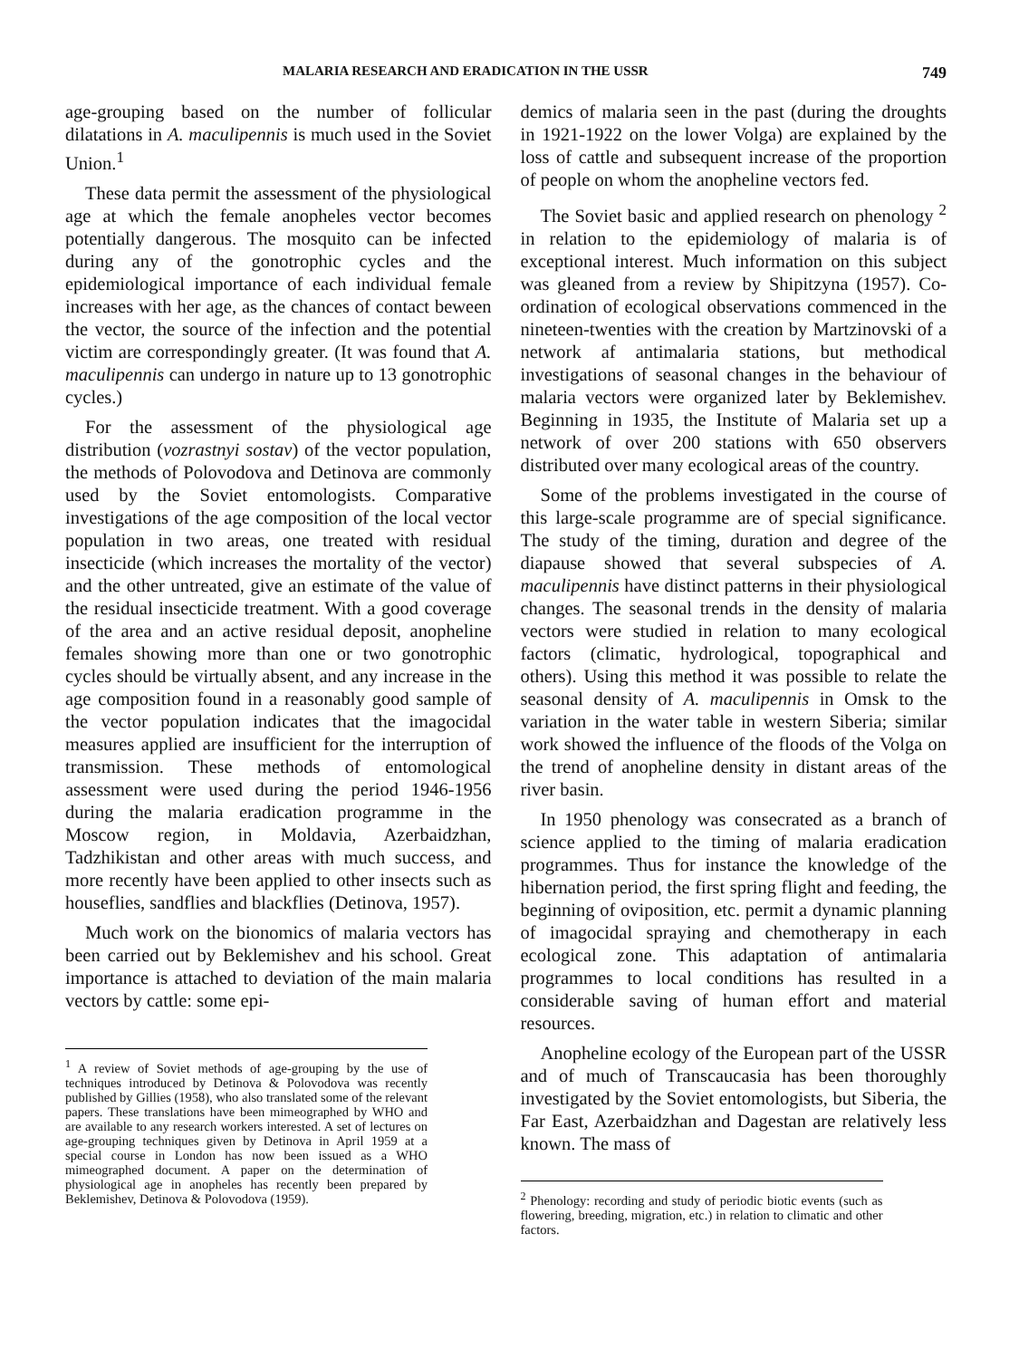MALARIA RESEARCH AND ERADICATION IN THE USSR 749
age-grouping based on the number of follicular dilatations in A. maculipennis is much used in the Soviet Union.<sup>1</sup>
These data permit the assessment of the physiological age at which the female anopheles vector becomes potentially dangerous. The mosquito can be infected during any of the gonotrophic cycles and the epidemiological importance of each individual female increases with her age, as the chances of contact beween the vector, the source of the infection and the potential victim are correspondingly greater. (It was found that A. maculipennis can undergo in nature up to 13 gonotrophic cycles.)
For the assessment of the physiological age distribution (vozrastnyi sostav) of the vector population, the methods of Polovodova and Detinova are commonly used by the Soviet entomologists. Comparative investigations of the age composition of the local vector population in two areas, one treated with residual insecticide (which increases the mortality of the vector) and the other untreated, give an estimate of the value of the residual insecticide treatment. With a good coverage of the area and an active residual deposit, anopheline females showing more than one or two gonotrophic cycles should be virtually absent, and any increase in the age composition found in a reasonably good sample of the vector population indicates that the imagocidal measures applied are insufficient for the interruption of transmission. These methods of entomological assessment were used during the period 1946-1956 during the malaria eradication programme in the Moscow region, in Moldavia, Azerbaidzhan, Tadzhikistan and other areas with much success, and more recently have been applied to other insects such as houseflies, sandflies and blackflies (Detinova, 1957).
Much work on the bionomics of malaria vectors has been carried out by Beklemishev and his school. Great importance is attached to deviation of the main malaria vectors by cattle: some epi-
<sup>1</sup> A review of Soviet methods of age-grouping by the use of techniques introduced by Detinova & Polovodova was recently published by Gillies (1958), who also translated some of the relevant papers. These translations have been mimeographed by WHO and are available to any research workers interested. A set of lectures on age-grouping techniques given by Detinova in April 1959 at a special course in London has now been issued as a WHO mimeographed document. A paper on the determination of physiological age in anopheles has recently been prepared by Beklemishev, Detinova & Polovodova (1959).
demics of malaria seen in the past (during the droughts in 1921-1922 on the lower Volga) are explained by the loss of cattle and subsequent increase of the proportion of people on whom the anopheline vectors fed.
The Soviet basic and applied research on phenology <sup>2</sup> in relation to the epidemiology of malaria is of exceptional interest. Much information on this subject was gleaned from a review by Shipitzyna (1957). Co-ordination of ecological observations commenced in the nineteen-twenties with the creation by Martzinovski of a network af antimalaria stations, but methodical investigations of seasonal changes in the behaviour of malaria vectors were organized later by Beklemishev. Beginning in 1935, the Institute of Malaria set up a network of over 200 stations with 650 observers distributed over many ecological areas of the country.
Some of the problems investigated in the course of this large-scale programme are of special significance. The study of the timing, duration and degree of the diapause showed that several subspecies of A. maculipennis have distinct patterns in their physiological changes. The seasonal trends in the density of malaria vectors were studied in relation to many ecological factors (climatic, hydrological, topographical and others). Using this method it was possible to relate the seasonal density of A. maculipennis in Omsk to the variation in the water table in western Siberia; similar work showed the influence of the floods of the Volga on the trend of anopheline density in distant areas of the river basin.
In 1950 phenology was consecrated as a branch of science applied to the timing of malaria eradication programmes. Thus for instance the knowledge of the hibernation period, the first spring flight and feeding, the beginning of oviposition, etc. permit a dynamic planning of imagocidal spraying and chemotherapy in each ecological zone. This adaptation of antimalaria programmes to local conditions has resulted in a considerable saving of human effort and material resources.
Anopheline ecology of the European part of the USSR and of much of Transcaucasia has been thoroughly investigated by the Soviet entomologists, but Siberia, the Far East, Azerbaidzhan and Dagestan are relatively less known. The mass of
<sup>2</sup> Phenology: recording and study of periodic biotic events (such as flowering, breeding, migration, etc.) in relation to climatic and other factors.